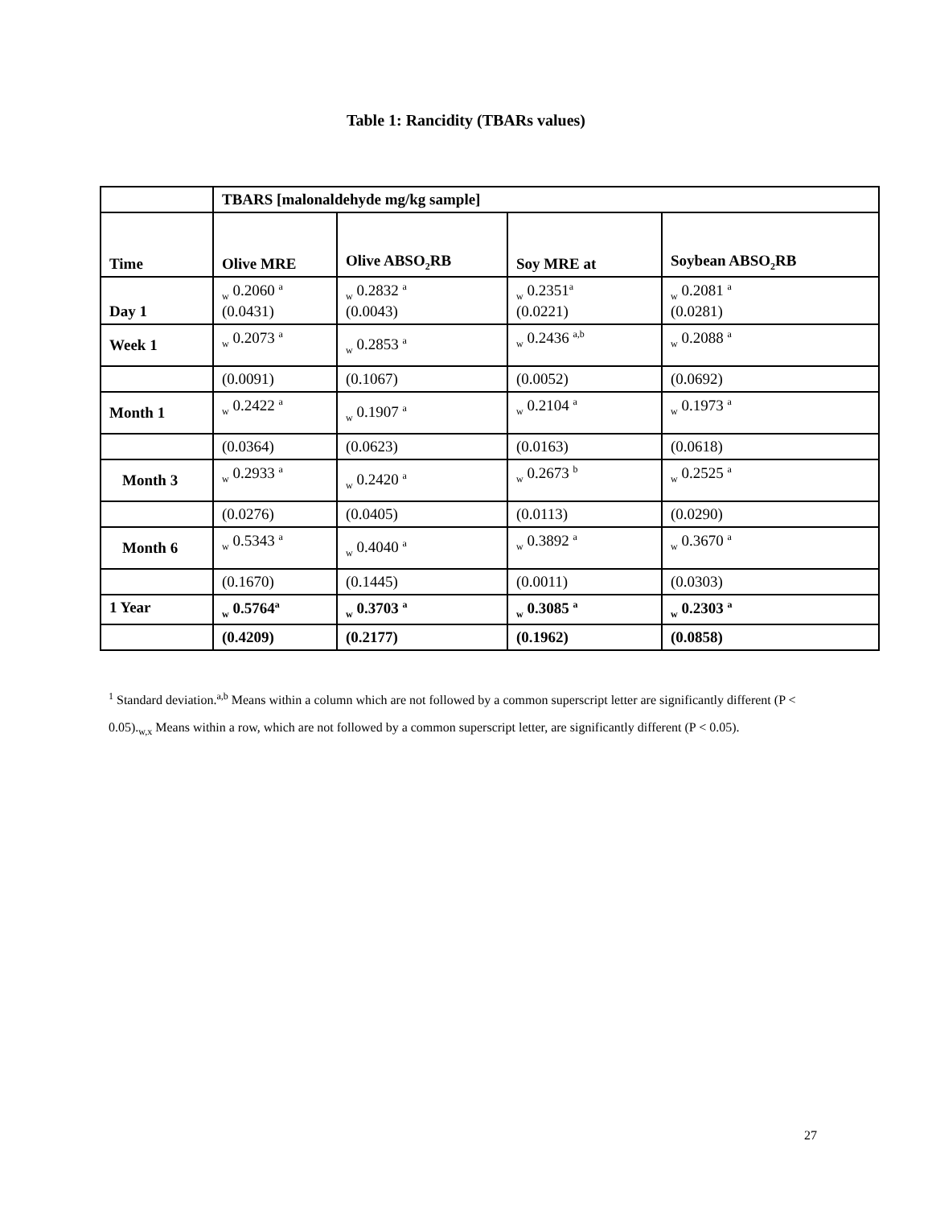Table 1: Rancidity (TBARs values)
| | TBARS [malonaldehyde mg/kg sample] | | | |
| Time | Olive MRE | Olive ABSO<sub>2</sub>RB | Soy MRE at | Soybean ABSO<sub>2</sub>RB |
| Day 1 | <sub>w</sub> 0.2060 <sup>a</sup> (0.0431) | <sub>w</sub> 0.2832 <sup>a</sup> (0.0043) | <sub>w</sub> 0.2351<sup>a</sup> (0.0221) | <sub>w</sub> 0.2081 <sup>a</sup> (0.0281) |
| Week 1 | <sub>w</sub> 0.2073 <sup>a</sup> | <sub>w</sub> 0.2853 <sup>a</sup> | <sub>w</sub> 0.2436 <sup>a,b</sup> | <sub>w</sub> 0.2088 <sup>a</sup> |
| | (0.0091) | (0.1067) | (0.0052) | (0.0692) |
| Month 1 | <sub>w</sub> 0.2422 <sup>a</sup> | <sub>w</sub> 0.1907 <sup>a</sup> | <sub>w</sub> 0.2104 <sup>a</sup> | <sub>w</sub> 0.1973 <sup>a</sup> |
| | (0.0364) | (0.0623) | (0.0163) | (0.0618) |
| Month 3 | <sub>w</sub> 0.2933 <sup>a</sup> | <sub>w</sub> 0.2420 <sup>a</sup> | <sub>w</sub> 0.2673 <sup>b</sup> | <sub>w</sub> 0.2525 <sup>a</sup> |
| | (0.0276) | (0.0405) | (0.0113) | (0.0290) |
| Month 6 | <sub>w</sub> 0.5343 <sup>a</sup> | <sub>w</sub> 0.4040 <sup>a</sup> | <sub>w</sub> 0.3892 <sup>a</sup> | <sub>w</sub> 0.3670 <sup>a</sup> |
| | (0.1670) | (0.1445) | (0.0011) | (0.0303) |
| 1 Year | <sub>w</sub> 0.5764<sup>a</sup> | <sub>w</sub> 0.3703 <sup>a</sup> | <sub>w</sub> 0.3085 <sup>a</sup> | <sub>w</sub> 0.2303 <sup>a</sup> |
| | (0.4209) | (0.2177) | (0.1962) | (0.0858) |
<sup>1</sup> Standard deviation.<sup>a,b</sup> Means within a column which are not followed by a common superscript letter are significantly different (P < 0.05).<sub>w,x</sub> Means within a row, which are not followed by a common superscript letter, are significantly different (P < 0.05).
27